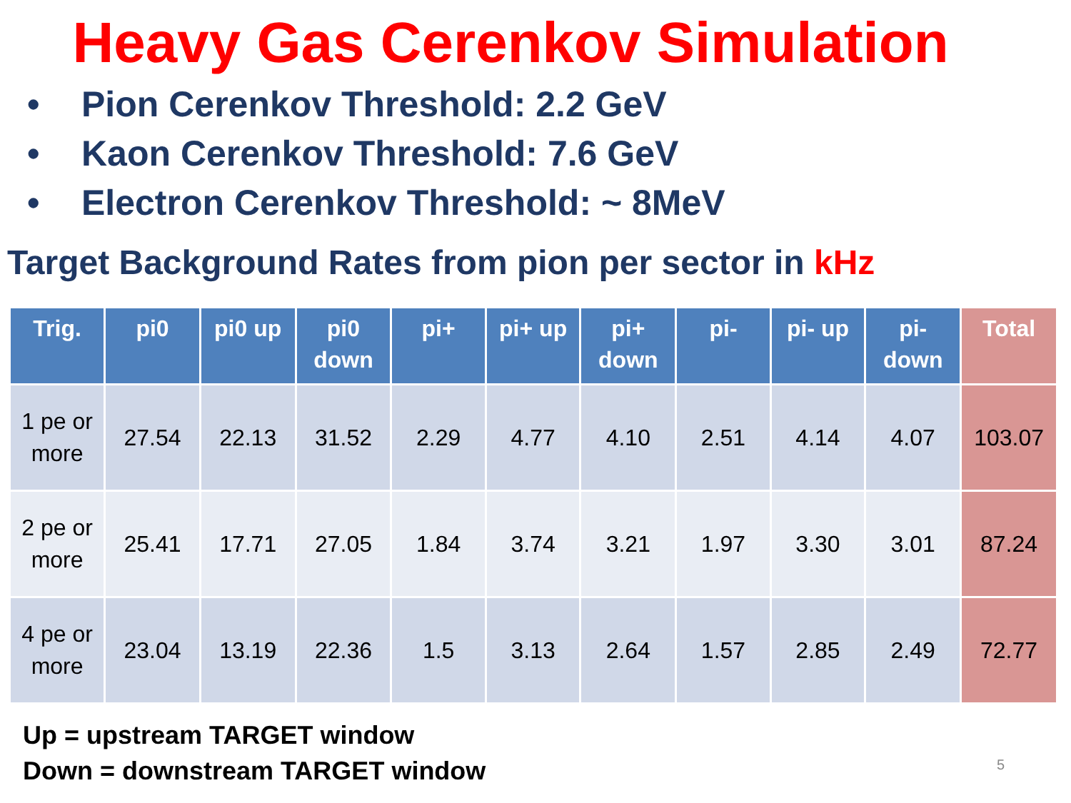Heavy Gas Cerenkov Simulation
• Pion Cerenkov Threshold: 2.2 GeV
• Kaon Cerenkov Threshold: 7.6 GeV
• Electron Cerenkov Threshold: ~ 8MeV
Target Background Rates from pion per sector in kHz
| Trig. | pi0 | pi0 up | pi0 down | pi+ | pi+ up | pi+ down | pi- | pi- up | pi- down | Total |
| --- | --- | --- | --- | --- | --- | --- | --- | --- | --- | --- |
| 1 pe or more | 27.54 | 22.13 | 31.52 | 2.29 | 4.77 | 4.10 | 2.51 | 4.14 | 4.07 | 103.07 |
| 2 pe or more | 25.41 | 17.71 | 27.05 | 1.84 | 3.74 | 3.21 | 1.97 | 3.30 | 3.01 | 87.24 |
| 4 pe or more | 23.04 | 13.19 | 22.36 | 1.5 | 3.13 | 2.64 | 1.57 | 2.85 | 2.49 | 72.77 |
Up = upstream TARGET window
Down = downstream TARGET window
5